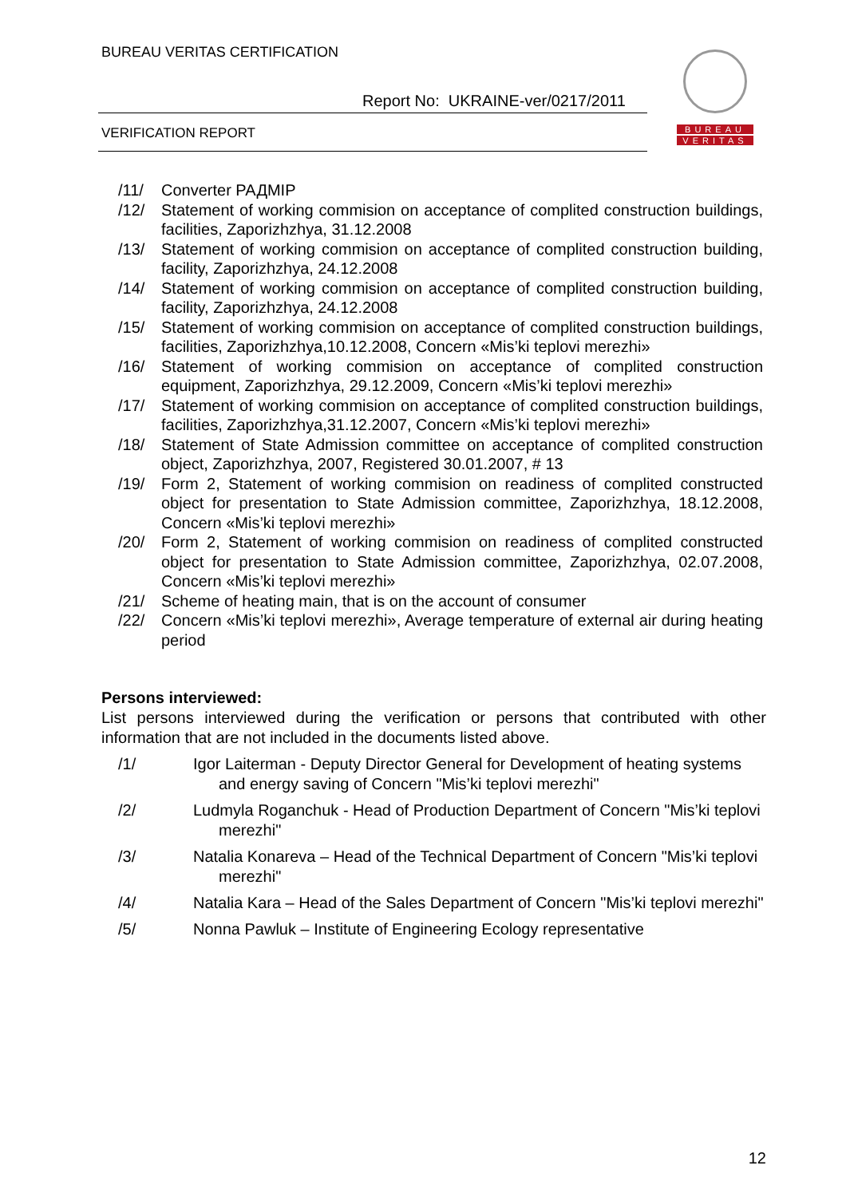BUREAU VERITAS CERTIFICATION
Report No: UKRAINE-ver/0217/2011
VERIFICATION REPORT
BUREAU
VERITAS
/11/ Converter РАДМІР
/12/ Statement of working commision on acceptance of complited construction buildings, facilities, Zaporizhzhya, 31.12.2008
/13/ Statement of working commision on acceptance of complited construction building, facility, Zaporizhzhya, 24.12.2008
/14/ Statement of working commision on acceptance of complited construction building, facility, Zaporizhzhya, 24.12.2008
/15/ Statement of working commision on acceptance of complited construction buildings, facilities, Zaporizhzhya,10.12.2008, Concern «Mis’ki teplovi merezhi»
/16/ Statement of working commision on acceptance of complited construction equipment, Zaporizhzhya, 29.12.2009, Concern «Mis’ki teplovi merezhi»
/17/ Statement of working commision on acceptance of complited construction buildings, facilities, Zaporizhzhya,31.12.2007, Concern «Mis’ki teplovi merezhi»
/18/ Statement of State Admission committee on acceptance of complited construction object, Zaporizhzhya, 2007, Registered 30.01.2007, # 13
/19/ Form 2, Statement of working commision on readiness of complited constructed object for presentation to State Admission committee, Zaporizhzhya, 18.12.2008, Concern «Mis’ki teplovi merezhi»
/20/ Form 2, Statement of working commision on readiness of complited constructed object for presentation to State Admission committee, Zaporizhzhya, 02.07.2008, Concern «Mis’ki teplovi merezhi»
/21/ Scheme of heating main, that is on the account of consumer
/22/ Concern «Mis’ki teplovi merezhi», Average temperature of external air during heating period
Persons interviewed:
List persons interviewed during the verification or persons that contributed with other information that are not included in the documents listed above.
/1/ Igor Laiterman - Deputy Director General for Development of heating systems and energy saving of Concern "Mis’ki teplovi merezhi"
/2/ Ludmyla Roganchuk - Head of Production Department of Concern "Mis’ki teplovi merezhi"
/3/ Natalia Konareva – Head of the Technical Department of Concern "Mis’ki teplovi merezhi"
/4/ Natalia Kara – Head of the Sales Department of Concern "Mis’ki teplovi merezhi"
/5/ Nonna Pawluk – Institute of Engineering Ecology representative
12